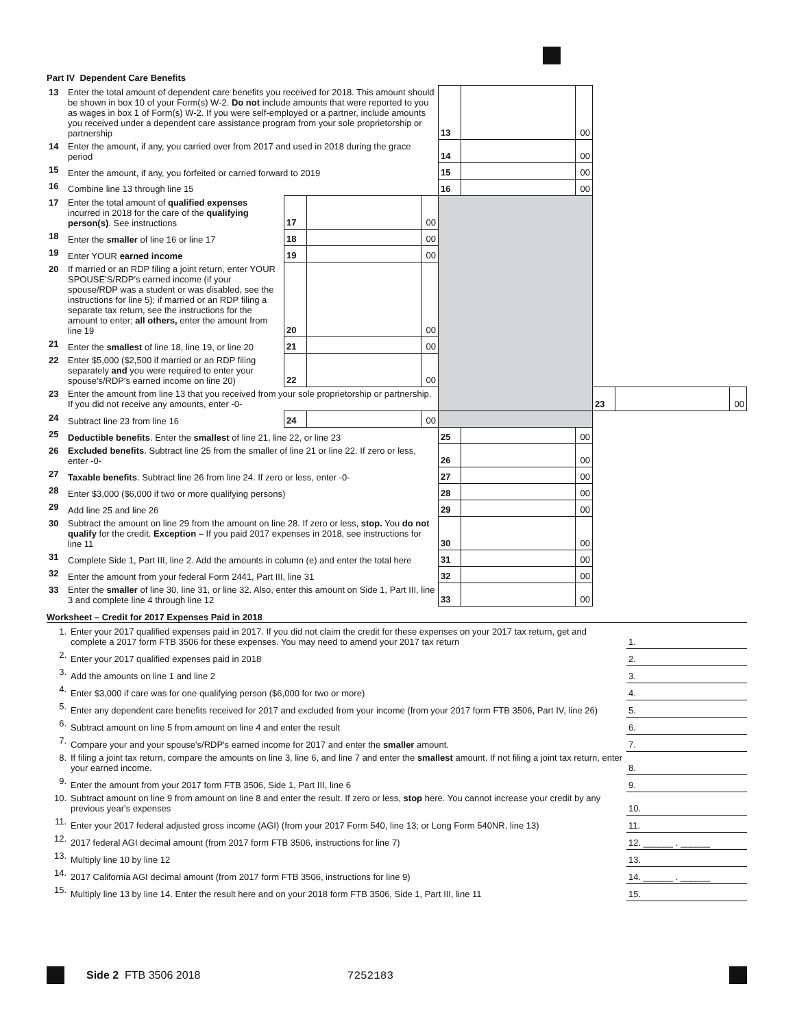Part IV Dependent Care Benefits
| 13 | Enter the total amount of dependent care benefits you received for 2018. This amount should be shown in box 10 of your Form(s) W-2. Do not include amounts that were reported to you as wages in box 1 of Form(s) W-2. If you were self-employed or a partner, include amounts you received under a dependent care assistance program from your sole proprietorship or partnership | | | | 13 | | 00 | | | |
| 14 | Enter the amount, if any, you carried over from 2017 and used in 2018 during the grace period | | | | 14 | | 00 | | | |
| 15 | Enter the amount, if any, you forfeited or carried forward to 2019 | | | | 15 | | 00 | | | |
| 16 | Combine line 13 through line 15 | | | | 16 | | 00 | | | |
| 17 | Enter the total amount of qualified expenses incurred in 2018 for the care of the qualifying person(s) . See instructions | 17 | | 00 | | | | | | |
| 18 | Enter the smaller of line 16 or line 17 | 18 | | 00 | | | | | | |
| 19 | Enter YOUR earned income | 19 | | 00 | | | | | | |
| 20 | If married or an RDP filing a joint return, enter YOUR SPOUSE'S/RDP's earned income (if your spouse/RDP was a student or was disabled, see the instructions for line 5); if married or an RDP filing a separate tax return, see the instructions for the amount to enter; all others, enter the amount from line 19 | 20 | | 00 | | | | | | |
| 21 | Enter the smallest of line 18, line 19, or line 20 | 21 | | 00 | | | | | | |
| 22 | Enter $5,000 ($2,500 if married or an RDP filing separately and you were required to enter your spouse's/RDP's earned income on line 20) | 22 | | 00 | | | | | | |
| 23 | Enter the amount from line 13 that you received from your sole proprietorship or partnership. If you did not receive any amounts, enter -0- | | | | | | | 23 | | 00 |
| 24 | Subtract line 23 from line 16 | 24 | | 00 | | | | | | |
| 25 | Deductible benefits . Enter the smallest of line 21, line 22, or line 23 | | | | 25 | | 00 | | | |
| 26 | Excluded benefits . Subtract line 25 from the smaller of line 21 or line 22. If zero or less, enter -0- | | | | 26 | | 00 | | | |
| 27 | Taxable benefits . Subtract line 26 from line 24. If zero or less, enter -0- | | | | 27 | | 00 | | | |
| 28 | Enter $3,000 ($6,000 if two or more qualifying persons) | | | | 28 | | 00 | | | |
| 29 | Add line 25 and line 26 | | | | 29 | | 00 | | | |
| 30 | Subtract the amount on line 29 from the amount on line 28. If zero or less, stop. You do not qualify for the credit. Exception – If you paid 2017 expenses in 2018, see instructions for line 11 | | | | 30 | | 00 | | | |
| 31 | Complete Side 1, Part III, line 2. Add the amounts in column (e) and enter the total here | | | | 31 | | 00 | | | |
| 32 | Enter the amount from your federal Form 2441, Part III, line 31 | | | | 32 | | 00 | | | |
| 33 | Enter the smaller of line 30, line 31, or line 32. Also, enter this amount on Side 1, Part III, line 3 and complete line 4 through line 12 | | | | 33 | | 00 | | | |
Worksheet – Credit for 2017 Expenses Paid in 2018
| 1. | Enter your 2017 qualified expenses paid in 2017. If you did not claim the credit for these expenses on your 2017 tax return, get and complete a 2017 form FTB 3506 for these expenses. You may need to amend your 2017 tax return | 1. |
| 2. | Enter your 2017 qualified expenses paid in 2018 | 2. |
| 3. | Add the amounts on line 1 and line 2 | 3. |
| 4. | Enter $3,000 if care was for one qualifying person ($6,000 for two or more) | 4. |
| 5. | Enter any dependent care benefits received for 2017 and excluded from your income (from your 2017 form FTB 3506, Part IV, line 26) | 5. |
| 6. | Subtract amount on line 5 from amount on line 4 and enter the result | 6. |
| 7. | Compare your and your spouse's/RDP's earned income for 2017 and enter the smaller amount. | 7. |
| 8. | If filing a joint tax return, compare the amounts on line 3, line 6, and line 7 and enter the smallest amount. If not filing a joint tax return, enter your earned income. | 8. |
| 9. | Enter the amount from your 2017 form FTB 3506, Side 1, Part III, line 6 | 9. |
| 10. | Subtract amount on line 9 from amount on line 8 and enter the result. If zero or less, stop here. You cannot increase your credit by any previous year's expenses | 10. |
| 11. | Enter your 2017 federal adjusted gross income (AGI) (from your 2017 Form 540, line 13; or Long Form 540NR, line 13) | 11. |
| 12. | 2017 federal AGI decimal amount (from 2017 form FTB 3506, instructions for line 7) | 12. ______ . ______ |
| 13. | Multiply line 10 by line 12 | 13. |
| 14. | 2017 California AGI decimal amount (from 2017 form FTB 3506, instructions for line 9) | 14. ______ . ______ |
| 15. | Multiply line 13 by line 14. Enter the result here and on your 2018 form FTB 3506, Side 1, Part III, line 11 | 15. |
Side 2 FTB 3506 2018 7252183